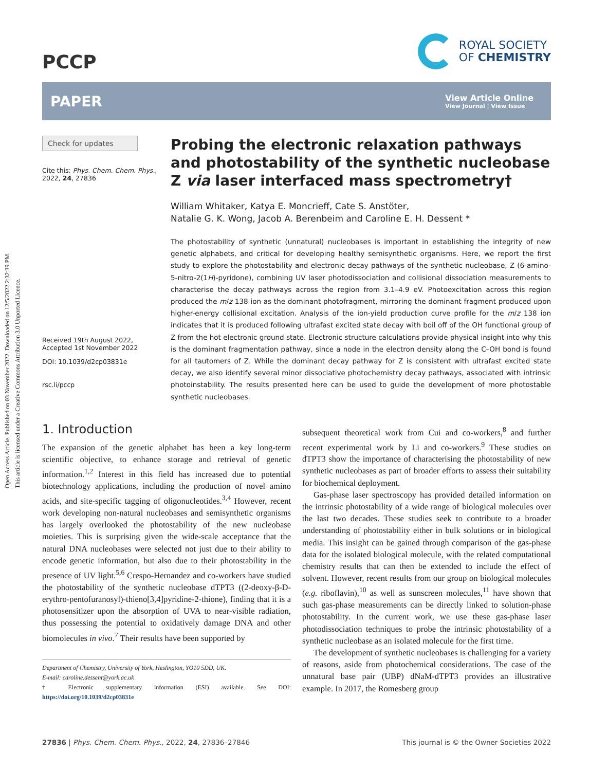Open Access Article. Published on 03 November 2022. Downloaded on 12/5/2022 2:32:39 PM.
This article is licensed under a Creative Commons Attribution 3.0 Unported Licence.
PCCP
ROYAL SOCIETY
OF CHEMISTRY
PAPER View Article Online
View Journal | View Issue
Check for updates
Cite this: Phys. Chem. Chem. Phys., 2022, 24, 27836
Received 19th August 2022,
Accepted 1st November 2022
DOI: 10.1039/d2cp03831e
rsc.li/pccp
Probing the electronic relaxation pathways and photostability of the synthetic nucleobase Z via laser interfaced mass spectrometry†
William Whitaker, Katya E. Moncrieff, Cate S. Anstöter,
Natalie G. K. Wong, Jacob A. Berenbeim and Caroline E. H. Dessent *
The photostability of synthetic (unnatural) nucleobases is important in establishing the integrity of new genetic alphabets, and critical for developing healthy semisynthetic organisms. Here, we report the first study to explore the photostability and electronic decay pathways of the synthetic nucleobase, Z (6-amino-5-nitro-2(1H)-pyridone), combining UV laser photodissociation and collisional dissociation measurements to characterise the decay pathways across the region from 3.1–4.9 eV. Photoexcitation across this region produced the m/z 138 ion as the dominant photofragment, mirroring the dominant fragment produced upon higher-energy collisional excitation. Analysis of the ion-yield production curve profile for the m/z 138 ion indicates that it is produced following ultrafast excited state decay with boil off of the OH functional group of Z from the hot electronic ground state. Electronic structure calculations provide physical insight into why this is the dominant fragmentation pathway, since a node in the electron density along the C–OH bond is found for all tautomers of Z. While the dominant decay pathway for Z is consistent with ultrafast excited state decay, we also identify several minor dissociative photochemistry decay pathways, associated with intrinsic photoinstability. The results presented here can be used to guide the development of more photostable synthetic nucleobases.
1. Introduction
The expansion of the genetic alphabet has been a key long-term scientific objective, to enhance storage and retrieval of genetic information.<sup>1,2</sup> Interest in this field has increased due to potential biotechnology applications, including the production of novel amino acids, and site-specific tagging of oligonucleotides.<sup>3,4</sup> However, recent work developing non-natural nucleobases and semisynthetic organisms has largely overlooked the photostability of the new nucleobase moieties. This is surprising given the wide-scale acceptance that the natural DNA nucleobases were selected not just due to their ability to encode genetic information, but also due to their photostability in the presence of UV light.<sup>5,6</sup> Crespo-Hernandez and co-workers have studied the photostability of the synthetic nucleobase dTPT3 ((2-deoxy-β-D-erythro-pentofuranosyl)-thieno[3,4]pyridine-2-thione), finding that it is a photosensitizer upon the absorption of UVA to near-visible radiation, thus possessing the potential to oxidatively damage DNA and other biomolecules in vivo.<sup>7</sup> Their results have been supported by
Department of Chemistry, University of York, Heslington, YO10 5DD, UK.
E-mail: caroline.dessent@york.ac.uk
† Electronic supplementary information (ESI) available. See DOI: https://doi.org/10.1039/d2cp03831e
subsequent theoretical work from Cui and co-workers,<sup>8</sup> and further recent experimental work by Li and co-workers.<sup>9</sup> These studies on dTPT3 show the importance of characterising the photostability of new synthetic nucleobases as part of broader efforts to assess their suitability for biochemical deployment.
Gas-phase laser spectroscopy has provided detailed information on the intrinsic photostability of a wide range of biological molecules over the last two decades. These studies seek to contribute to a broader understanding of photostability either in bulk solutions or in biological media. This insight can be gained through comparison of the gas-phase data for the isolated biological molecule, with the related computational chemistry results that can then be extended to include the effect of solvent. However, recent results from our group on biological molecules (e.g. riboflavin),<sup>10</sup> as well as sunscreen molecules,<sup>11</sup> have shown that such gas-phase measurements can be directly linked to solution-phase photostability. In the current work, we use these gas-phase laser photodissociation techniques to probe the intrinsic photostability of a synthetic nucleobase as an isolated molecule for the first time.
The development of synthetic nucleobases is challenging for a variety of reasons, aside from photochemical considerations. The case of the unnatural base pair (UBP) dNaM-dTPT3 provides an illustrative example. In 2017, the Romesberg group
27836 | Phys. Chem. Chem. Phys., 2022, 24, 27836–27846 This journal is © the Owner Societies 2022